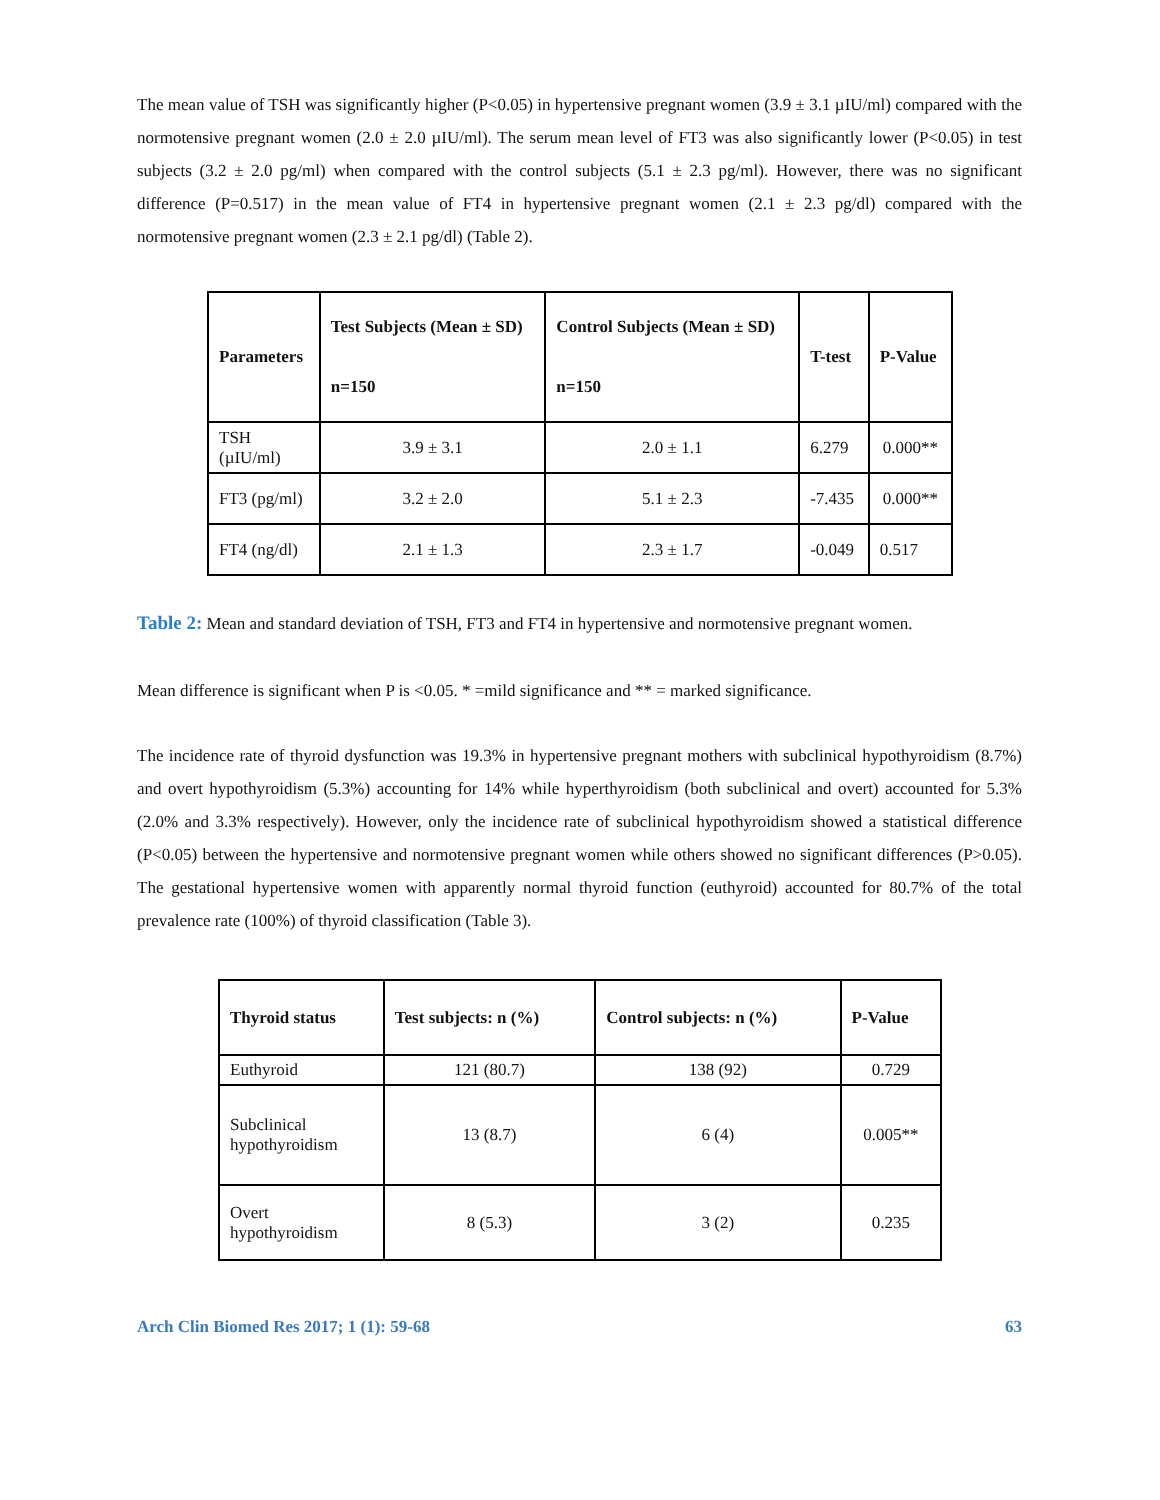The mean value of TSH was significantly higher (P<0.05) in hypertensive pregnant women (3.9 ± 3.1 µIU/ml) compared with the normotensive pregnant women (2.0 ± 2.0 µIU/ml). The serum mean level of FT3 was also significantly lower (P<0.05) in test subjects (3.2 ± 2.0 pg/ml) when compared with the control subjects (5.1 ± 2.3 pg/ml). However, there was no significant difference (P=0.517) in the mean value of FT4 in hypertensive pregnant women (2.1 ± 2.3 pg/dl) compared with the normotensive pregnant women (2.3 ± 2.1 pg/dl) (Table 2).
| Parameters | Test Subjects (Mean ± SD) n=150 | Control Subjects (Mean ± SD) n=150 | T-test | P-Value |
| --- | --- | --- | --- | --- |
| TSH (µIU/ml) | 3.9 ± 3.1 | 2.0 ± 1.1 | 6.279 | 0.000** |
| FT3 (pg/ml) | 3.2 ± 2.0 | 5.1 ± 2.3 | -7.435 | 0.000** |
| FT4 (ng/dl) | 2.1 ± 1.3 | 2.3 ± 1.7 | -0.049 | 0.517 |
Table 2: Mean and standard deviation of TSH, FT3 and FT4 in hypertensive and normotensive pregnant women.
Mean difference is significant when P is <0.05. * =mild significance and ** = marked significance.
The incidence rate of thyroid dysfunction was 19.3% in hypertensive pregnant mothers with subclinical hypothyroidism (8.7%) and overt hypothyroidism (5.3%) accounting for 14% while hyperthyroidism (both subclinical and overt) accounted for 5.3% (2.0% and 3.3% respectively). However, only the incidence rate of subclinical hypothyroidism showed a statistical difference (P<0.05) between the hypertensive and normotensive pregnant women while others showed no significant differences (P>0.05). The gestational hypertensive women with apparently normal thyroid function (euthyroid) accounted for 80.7% of the total prevalence rate (100%) of thyroid classification (Table 3).
| Thyroid status | Test subjects: n (%) | Control subjects: n (%) | P-Value |
| --- | --- | --- | --- |
| Euthyroid | 121 (80.7) | 138 (92) | 0.729 |
| Subclinical hypothyroidism | 13 (8.7) | 6 (4) | 0.005** |
| Overt hypothyroidism | 8 (5.3) | 3 (2) | 0.235 |
Arch Clin Biomed Res 2017; 1 (1): 59-68 63